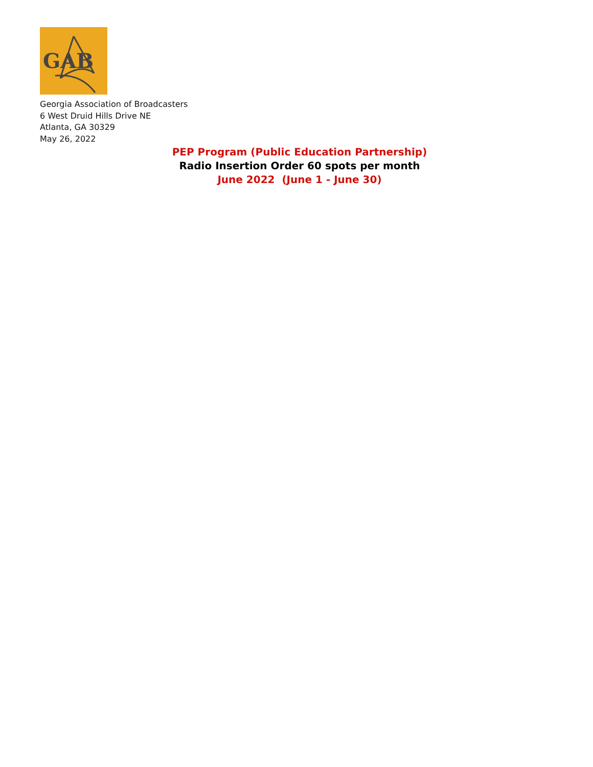GAB
Georgia Association of Broadcasters
6 West Druid Hills Drive NE
Atlanta, GA 30329
May 26, 2022
PEP Program (Public Education Partnership)
Radio Insertion Order 60 spots per month
June 2022 (June 1 - June 30)